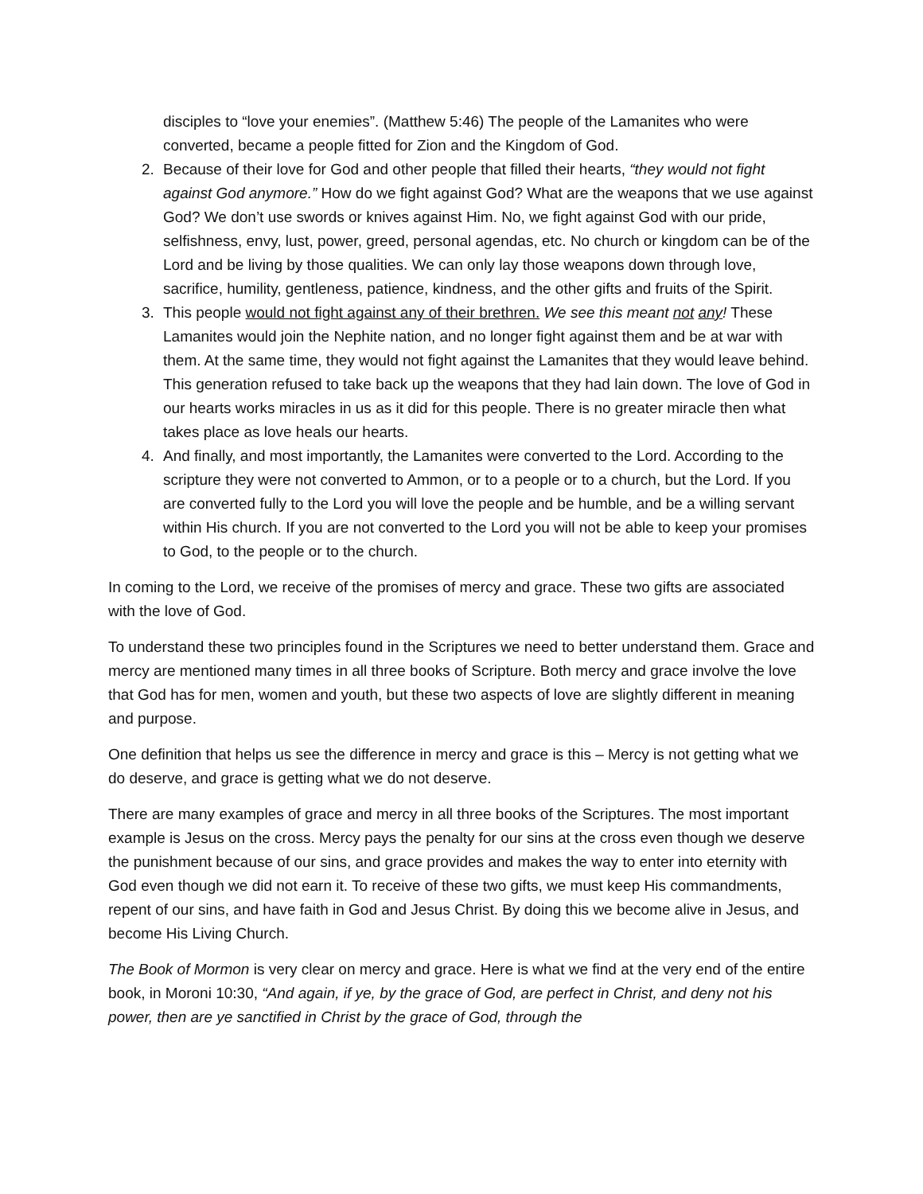disciples to “love your enemies”. (Matthew 5:46) The people of the Lamanites who were converted, became a people fitted for Zion and the Kingdom of God.
2. Because of their love for God and other people that filled their hearts, “they would not fight against God anymore.” How do we fight against God? What are the weapons that we use against God? We don’t use swords or knives against Him. No, we fight against God with our pride, selfishness, envy, lust, power, greed, personal agendas, etc. No church or kingdom can be of the Lord and be living by those qualities. We can only lay those weapons down through love, sacrifice, humility, gentleness, patience, kindness, and the other gifts and fruits of the Spirit.
3. This people would not fight against any of their brethren. We see this meant not any! These Lamanites would join the Nephite nation, and no longer fight against them and be at war with them. At the same time, they would not fight against the Lamanites that they would leave behind. This generation refused to take back up the weapons that they had lain down. The love of God in our hearts works miracles in us as it did for this people. There is no greater miracle then what takes place as love heals our hearts.
4. And finally, and most importantly, the Lamanites were converted to the Lord. According to the scripture they were not converted to Ammon, or to a people or to a church, but the Lord. If you are converted fully to the Lord you will love the people and be humble, and be a willing servant within His church. If you are not converted to the Lord you will not be able to keep your promises to God, to the people or to the church.
In coming to the Lord, we receive of the promises of mercy and grace. These two gifts are associated with the love of God.
To understand these two principles found in the Scriptures we need to better understand them. Grace and mercy are mentioned many times in all three books of Scripture. Both mercy and grace involve the love that God has for men, women and youth, but these two aspects of love are slightly different in meaning and purpose.
One definition that helps us see the difference in mercy and grace is this – Mercy is not getting what we do deserve, and grace is getting what we do not deserve.
There are many examples of grace and mercy in all three books of the Scriptures. The most important example is Jesus on the cross. Mercy pays the penalty for our sins at the cross even though we deserve the punishment because of our sins, and grace provides and makes the way to enter into eternity with God even though we did not earn it. To receive of these two gifts, we must keep His commandments, repent of our sins, and have faith in God and Jesus Christ. By doing this we become alive in Jesus, and become His Living Church.
The Book of Mormon is very clear on mercy and grace. Here is what we find at the very end of the entire book, in Moroni 10:30, “And again, if ye, by the grace of God, are perfect in Christ, and deny not his power, then are ye sanctified in Christ by the grace of God, through the